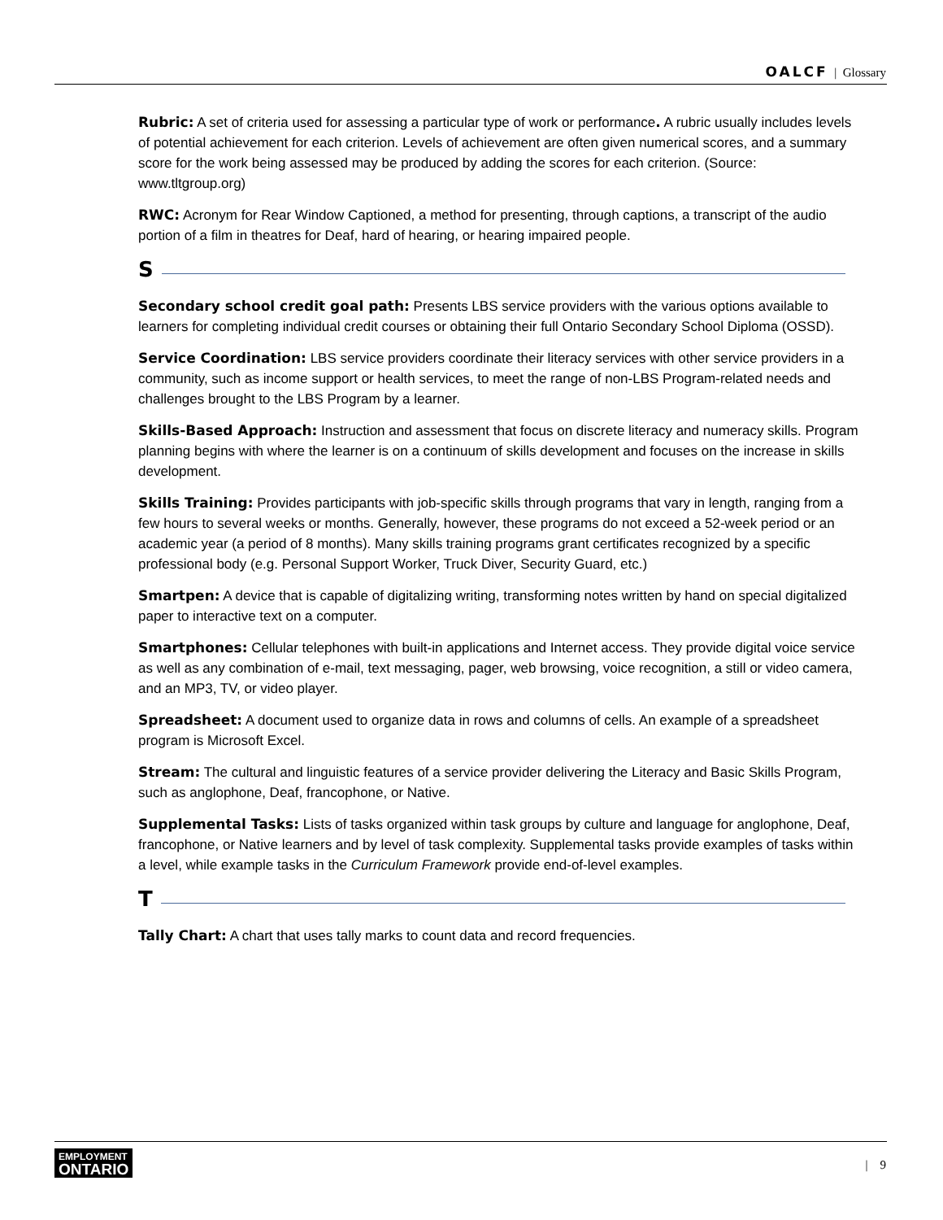OALCF | Glossary
Rubric: A set of criteria used for assessing a particular type of work or performance. A rubric usually includes levels of potential achievement for each criterion. Levels of achievement are often given numerical scores, and a summary score for the work being assessed may be produced by adding the scores for each criterion. (Source: www.tltgroup.org)
RWC: Acronym for Rear Window Captioned, a method for presenting, through captions, a transcript of the audio portion of a film in theatres for Deaf, hard of hearing, or hearing impaired people.
S
Secondary school credit goal path: Presents LBS service providers with the various options available to learners for completing individual credit courses or obtaining their full Ontario Secondary School Diploma (OSSD).
Service Coordination: LBS service providers coordinate their literacy services with other service providers in a community, such as income support or health services, to meet the range of non-LBS Program-related needs and challenges brought to the LBS Program by a learner.
Skills-Based Approach: Instruction and assessment that focus on discrete literacy and numeracy skills. Program planning begins with where the learner is on a continuum of skills development and focuses on the increase in skills development.
Skills Training: Provides participants with job-specific skills through programs that vary in length, ranging from a few hours to several weeks or months. Generally, however, these programs do not exceed a 52-week period or an academic year (a period of 8 months). Many skills training programs grant certificates recognized by a specific professional body (e.g. Personal Support Worker, Truck Diver, Security Guard, etc.)
Smartpen: A device that is capable of digitalizing writing, transforming notes written by hand on special digitalized paper to interactive text on a computer.
Smartphones: Cellular telephones with built-in applications and Internet access. They provide digital voice service as well as any combination of e-mail, text messaging, pager, web browsing, voice recognition, a still or video camera, and an MP3, TV, or video player.
Spreadsheet: A document used to organize data in rows and columns of cells. An example of a spreadsheet program is Microsoft Excel.
Stream: The cultural and linguistic features of a service provider delivering the Literacy and Basic Skills Program, such as anglophone, Deaf, francophone, or Native.
Supplemental Tasks: Lists of tasks organized within task groups by culture and language for anglophone, Deaf, francophone, or Native learners and by level of task complexity. Supplemental tasks provide examples of tasks within a level, while example tasks in the Curriculum Framework provide end-of-level examples.
T
Tally Chart: A chart that uses tally marks to count data and record frequencies.
EMPLOYMENT
ONTARIO
| 9